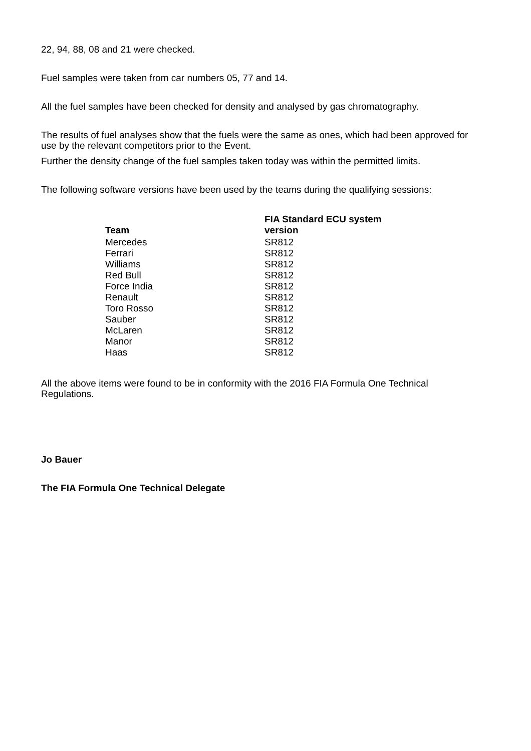22, 94, 88, 08 and 21 were checked.
Fuel samples were taken from car numbers 05, 77 and 14.
All the fuel samples have been checked for density and analysed by gas chromatography.
The results of fuel analyses show that the fuels were the same as ones, which had been approved for use by the relevant competitors prior to the Event.
Further the density change of the fuel samples taken today was within the permitted limits.
The following software versions have been used by the teams during the qualifying sessions:
| Team | FIA Standard ECU system version |
| --- | --- |
| Mercedes | SR812 |
| Ferrari | SR812 |
| Williams | SR812 |
| Red Bull | SR812 |
| Force India | SR812 |
| Renault | SR812 |
| Toro Rosso | SR812 |
| Sauber | SR812 |
| McLaren | SR812 |
| Manor | SR812 |
| Haas | SR812 |
All the above items were found to be in conformity with the 2016 FIA Formula One Technical Regulations.
Jo Bauer
The FIA Formula One Technical Delegate